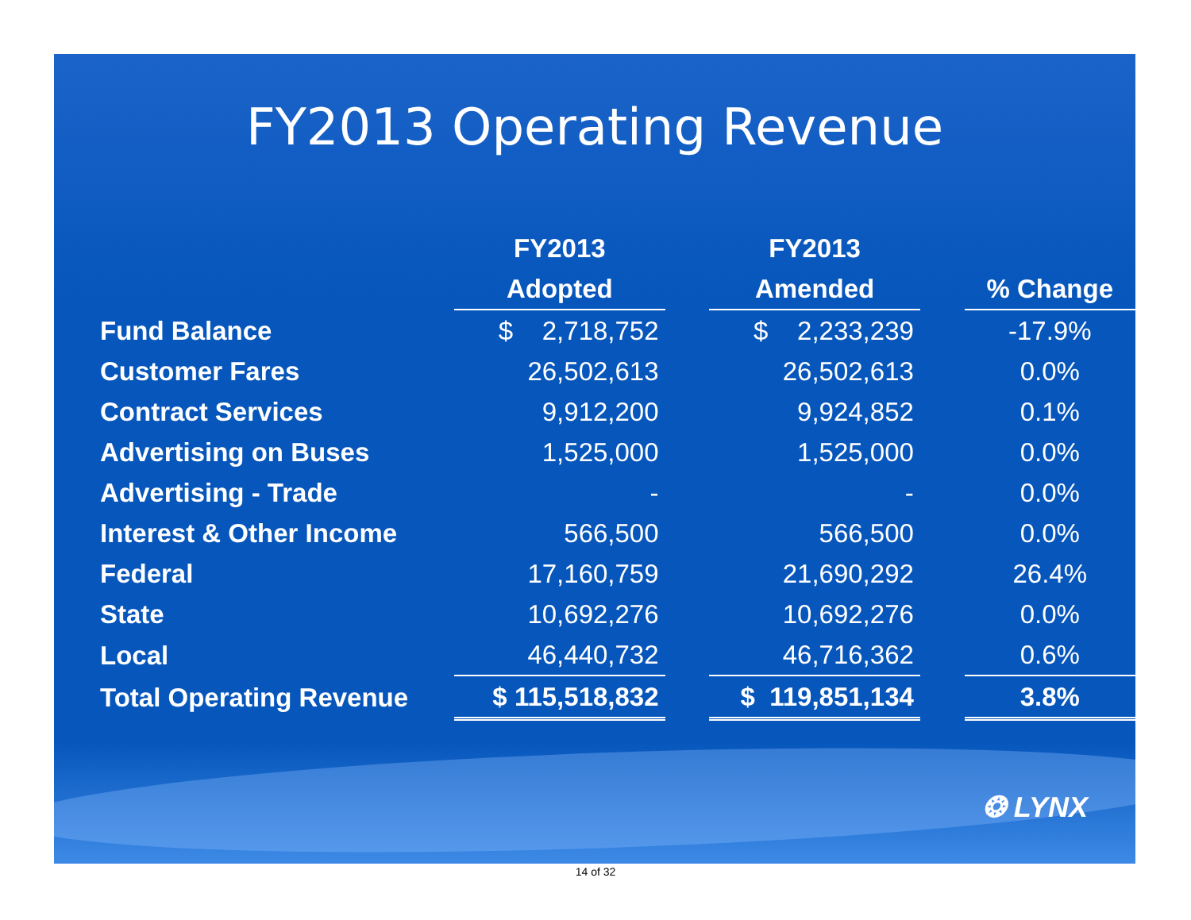FY2013 Operating Revenue
| | FY2013 | | FY2013 | | |
| --- | --- | --- | --- | --- | --- |
| | Adopted | | Amended | | % Change |
| Fund Balance | $ 2,718,752 | | $ 2,233,239 | | -17.9% |
| Customer Fares | 26,502,613 | | 26,502,613 | | 0.0% |
| Contract Services | 9,912,200 | | 9,924,852 | | 0.1% |
| Advertising on Buses | 1,525,000 | | 1,525,000 | | 0.0% |
| Advertising - Trade | - | | - | | 0.0% |
| Interest & Other Income | 566,500 | | 566,500 | | 0.0% |
| Federal | 17,160,759 | | 21,690,292 | | 26.4% |
| State | 10,692,276 | | 10,692,276 | | 0.0% |
| Local | 46,440,732 | | 46,716,362 | | 0.6% |
| Total Operating Revenue | $ 115,518,832 | | $ 119,851,134 | | 3.8% |
❂ LYNX
14 of 32